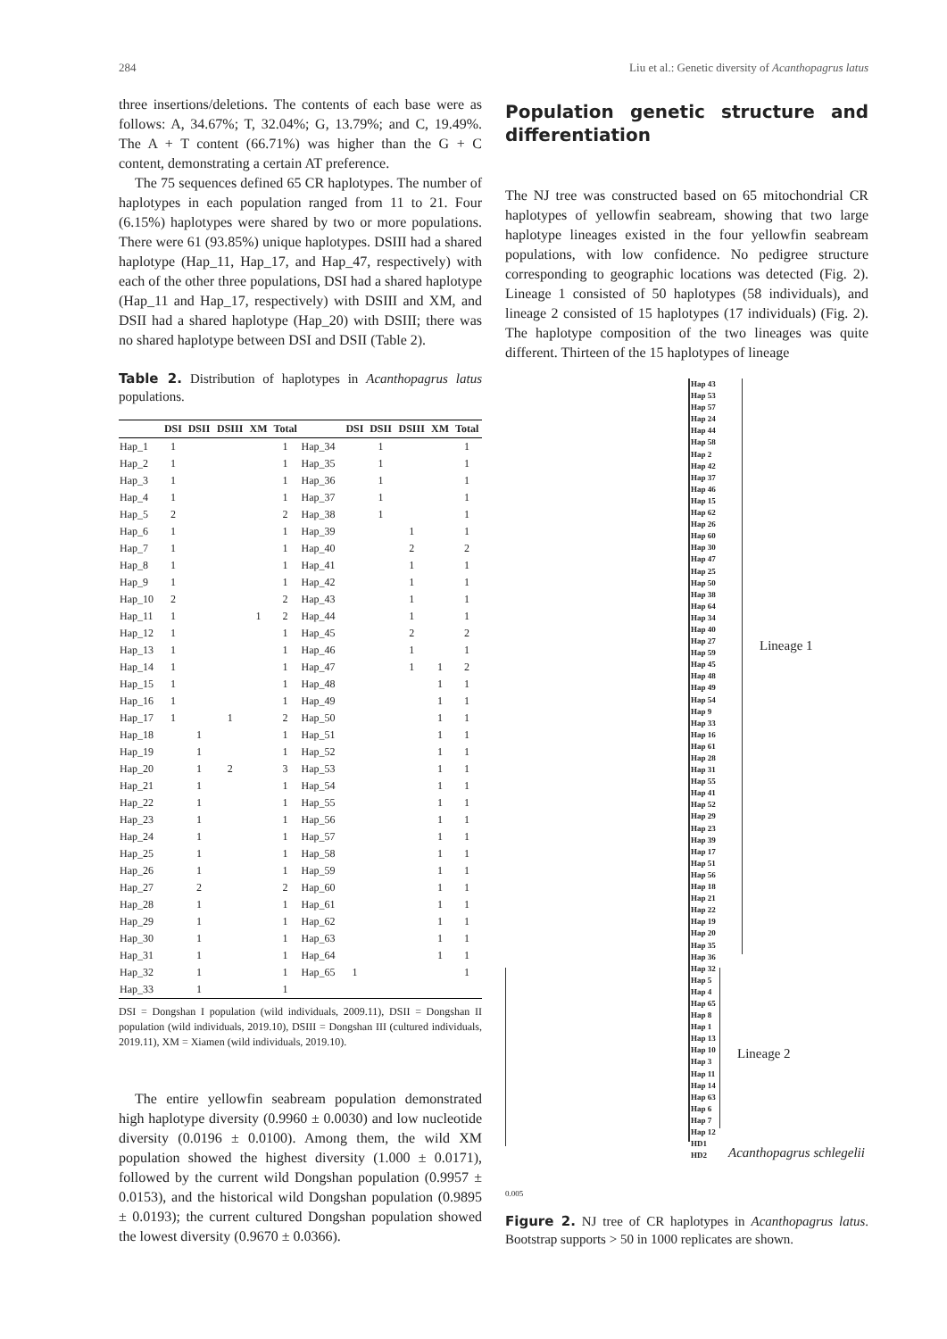284 Liu et al.: Genetic diversity of Acanthopagrus latus
three insertions/deletions. The contents of each base were as follows: A, 34.67%; T, 32.04%; G, 13.79%; and C, 19.49%. The A + T content (66.71%) was higher than the G + C content, demonstrating a certain AT preference.
The 75 sequences defined 65 CR haplotypes. The number of haplotypes in each population ranged from 11 to 21. Four (6.15%) haplotypes were shared by two or more populations. There were 61 (93.85%) unique haplotypes. DSIII had a shared haplotype (Hap_11, Hap_17, and Hap_47, respectively) with each of the other three populations, DSI had a shared haplotype (Hap_11 and Hap_17, respectively) with DSIII and XM, and DSII had a shared haplotype (Hap_20) with DSIII; there was no shared haplotype between DSI and DSII (Table 2).
Table 2. Distribution of haplotypes in Acanthopagrus latus populations.
| | DSI | DSII | DSIII | XM | Total | | DSI | DSII | DSIII | XM | Total |
| --- | --- | --- | --- | --- | --- | --- | --- | --- | --- | --- | --- |
| Hap_1 | 1 | | | | 1 | Hap_34 | | 1 | | | 1 |
| Hap_2 | 1 | | | | 1 | Hap_35 | | 1 | | | 1 |
| Hap_3 | 1 | | | | 1 | Hap_36 | | 1 | | | 1 |
| Hap_4 | 1 | | | | 1 | Hap_37 | | 1 | | | 1 |
| Hap_5 | 2 | | | | 2 | Hap_38 | | 1 | | | 1 |
| Hap_6 | 1 | | | | 1 | Hap_39 | | | 1 | | 1 |
| Hap_7 | 1 | | | | 1 | Hap_40 | | | 2 | | 2 |
| Hap_8 | 1 | | | | 1 | Hap_41 | | | 1 | | 1 |
| Hap_9 | 1 | | | | 1 | Hap_42 | | | 1 | | 1 |
| Hap_10 | 2 | | | | 2 | Hap_43 | | | 1 | | 1 |
| Hap_11 | 1 | | | 1 | 2 | Hap_44 | | | 1 | | 1 |
| Hap_12 | 1 | | | | 1 | Hap_45 | | | 2 | | 2 |
| Hap_13 | 1 | | | | 1 | Hap_46 | | | 1 | | 1 |
| Hap_14 | 1 | | | | 1 | Hap_47 | | | 1 | 1 | 2 |
| Hap_15 | 1 | | | | 1 | Hap_48 | | | | 1 | 1 |
| Hap_16 | 1 | | | | 1 | Hap_49 | | | | 1 | 1 |
| Hap_17 | 1 | | 1 | | 2 | Hap_50 | | | | 1 | 1 |
| Hap_18 | | 1 | | | 1 | Hap_51 | | | | 1 | 1 |
| Hap_19 | | 1 | | | 1 | Hap_52 | | | | 1 | 1 |
| Hap_20 | | 1 | 2 | | 3 | Hap_53 | | | | 1 | 1 |
| Hap_21 | | 1 | | | 1 | Hap_54 | | | | 1 | 1 |
| Hap_22 | | 1 | | | 1 | Hap_55 | | | | 1 | 1 |
| Hap_23 | | 1 | | | 1 | Hap_56 | | | | 1 | 1 |
| Hap_24 | | 1 | | | 1 | Hap_57 | | | | 1 | 1 |
| Hap_25 | | 1 | | | 1 | Hap_58 | | | | 1 | 1 |
| Hap_26 | | 1 | | | 1 | Hap_59 | | | | 1 | 1 |
| Hap_27 | | 2 | | | 2 | Hap_60 | | | | 1 | 1 |
| Hap_28 | | 1 | | | 1 | Hap_61 | | | | 1 | 1 |
| Hap_29 | | 1 | | | 1 | Hap_62 | | | | 1 | 1 |
| Hap_30 | | 1 | | | 1 | Hap_63 | | | | 1 | 1 |
| Hap_31 | | 1 | | | 1 | Hap_64 | | | | 1 | 1 |
| Hap_32 | | 1 | | | 1 | Hap_65 | 1 | | | | 1 |
| Hap_33 | | 1 | | | 1 | | | | | | |
DSI = Dongshan I population (wild individuals, 2009.11), DSII = Dongshan II population (wild individuals, 2019.10), DSIII = Dongshan III (cultured individuals, 2019.11), XM = Xiamen (wild individuals, 2019.10).
The entire yellowfin seabream population demonstrated high haplotype diversity (0.9960 ± 0.0030) and low nucleotide diversity (0.0196 ± 0.0100). Among them, the wild XM population showed the highest diversity (1.000 ± 0.0171), followed by the current wild Dongshan population (0.9957 ± 0.0153), and the historical wild Dongshan population (0.9895 ± 0.0193); the current cultured Dongshan population showed the lowest diversity (0.9670 ± 0.0366).
Population genetic structure and differentiation
The NJ tree was constructed based on 65 mitochondrial CR haplotypes of yellowfin seabream, showing that two large haplotype lineages existed in the four yellowfin seabream populations, with low confidence. No pedigree structure corresponding to geographic locations was detected (Fig. 2). Lineage 1 consisted of 50 haplotypes (58 individuals), and lineage 2 consisted of 15 haplotypes (17 individuals) (Fig. 2). The haplotype composition of the two lineages was quite different. Thirteen of the 15 haplotypes of lineage
Hap 43
Hap 53
Hap 57
Hap 24
Hap 44
Hap 58
Hap 2
Hap 42
Hap 37
Hap 46
Hap 15
Hap 62
Hap 26
Hap 60
Hap 30
Hap 47
Hap 25
Hap 50
Hap 38
Hap 64
Hap 34
Hap 40
Hap 27
Hap 59
Hap 45
Hap 48
Hap 49
Hap 54
Hap 9
Hap 33
Hap 16
Hap 61
Hap 28
Hap 31
Hap 55
Hap 41
Hap 52
Hap 29
Hap 23
Hap 39
Hap 17
Hap 51
Hap 56
Hap 18
Hap 21
Hap 22
Hap 19
Hap 20
Hap 35
Hap 36
Hap 32
Hap 5
Hap 4
Hap 65
Hap 8
Hap 1
Hap 13
Hap 10
Hap 3
Hap 11
Hap 14
Hap 63
Hap 6
Hap 7
Hap 12
HD1
HD2
Lineage 1
Lineage 2
Acanthopagrus schlegelii
0.005
Figure 2. NJ tree of CR haplotypes in Acanthopagrus latus. Bootstrap supports > 50 in 1000 replicates are shown.